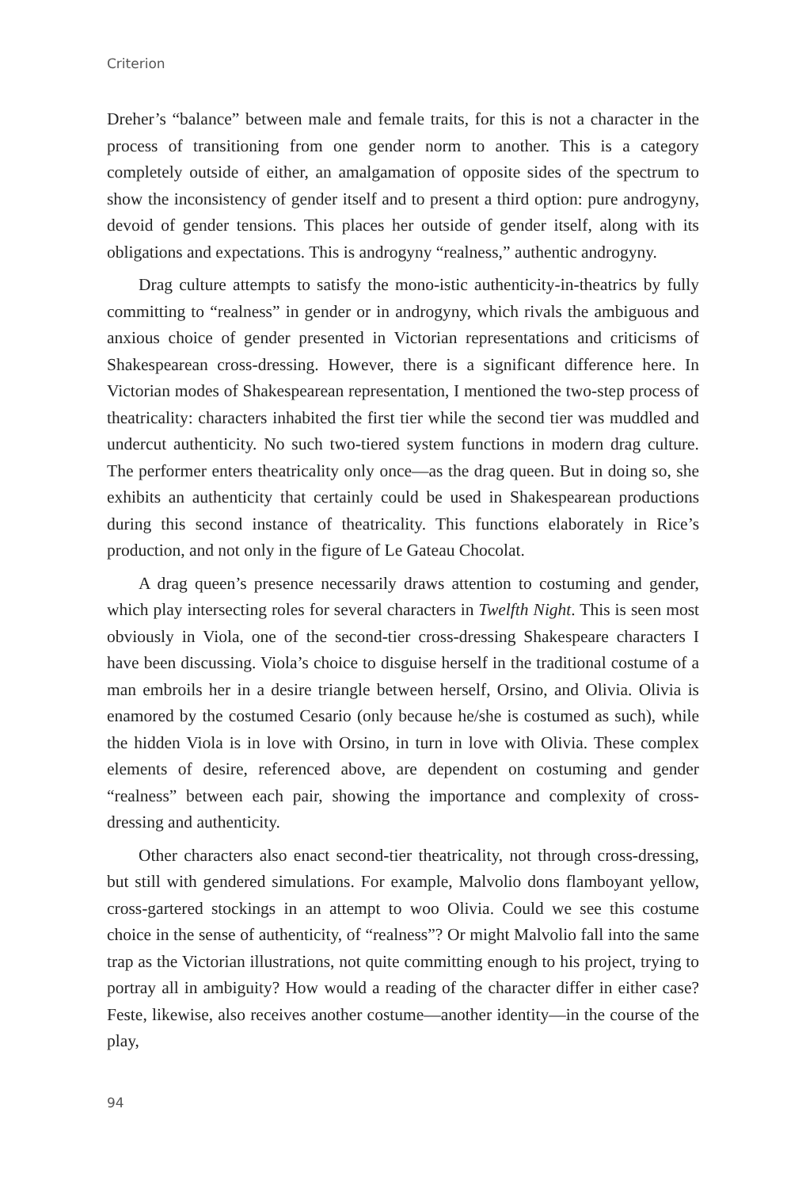Criterion
Dreher’s “balance” between male and female traits, for this is not a character in the process of transitioning from one gender norm to another. This is a category completely outside of either, an amalgamation of opposite sides of the spectrum to show the inconsistency of gender itself and to present a third option: pure androgyny, devoid of gender tensions. This places her outside of gender itself, along with its obligations and expectations. This is androgyny “realness,” authentic androgyny.
Drag culture attempts to satisfy the mono-istic authenticity-in-theatrics by fully committing to “realness” in gender or in androgyny, which rivals the ambiguous and anxious choice of gender presented in Victorian representations and criticisms of Shakespearean cross-dressing. However, there is a significant difference here. In Victorian modes of Shakespearean representation, I mentioned the two-step process of theatricality: characters inhabited the first tier while the second tier was muddled and undercut authenticity. No such two-tiered system functions in modern drag culture. The performer enters theatricality only once—as the drag queen. But in doing so, she exhibits an authenticity that certainly could be used in Shakespearean productions during this second instance of theatricality. This functions elaborately in Rice’s production, and not only in the figure of Le Gateau Chocolat.
A drag queen’s presence necessarily draws attention to costuming and gender, which play intersecting roles for several characters in Twelfth Night. This is seen most obviously in Viola, one of the second-tier cross-dressing Shakespeare characters I have been discussing. Viola’s choice to disguise herself in the traditional costume of a man embroils her in a desire triangle between herself, Orsino, and Olivia. Olivia is enamored by the costumed Cesario (only because he/she is costumed as such), while the hidden Viola is in love with Orsino, in turn in love with Olivia. These complex elements of desire, referenced above, are dependent on costuming and gender “realness” between each pair, showing the importance and complexity of cross-dressing and authenticity.
Other characters also enact second-tier theatricality, not through cross-dressing, but still with gendered simulations. For example, Malvolio dons flamboyant yellow, cross-gartered stockings in an attempt to woo Olivia. Could we see this costume choice in the sense of authenticity, of “realness”? Or might Malvolio fall into the same trap as the Victorian illustrations, not quite committing enough to his project, trying to portray all in ambiguity? How would a reading of the character differ in either case? Feste, likewise, also receives another costume—another identity—in the course of the play,
94